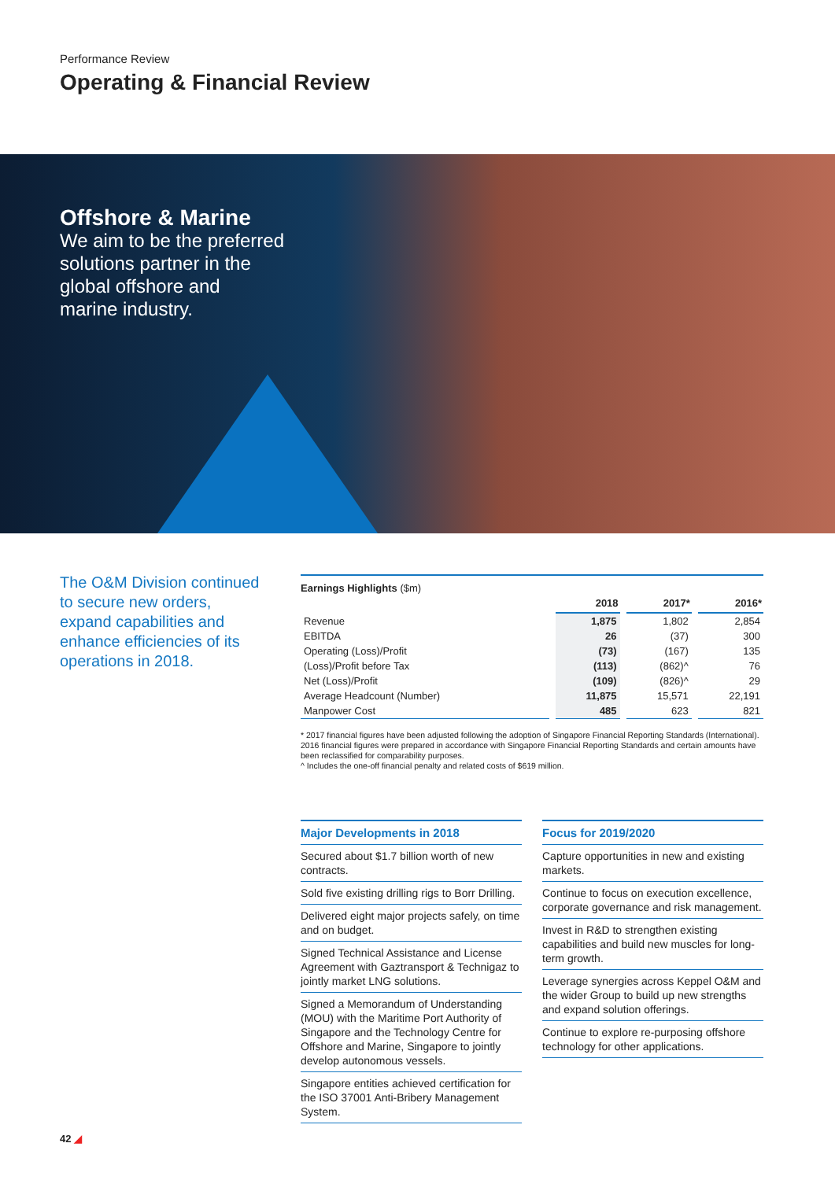Performance Review
Operating & Financial Review
Offshore & Marine
We aim to be the preferred
solutions partner in the
global offshore and
marine industry.
The O&M Division continued to secure new orders, expand capabilities and enhance efficiencies of its operations in 2018.
Earnings Highlights ($m)
| | 2018 | 2017* | 2016* |
| --- | --- | --- | --- |
| Revenue | 1,875 | 1,802 | 2,854 |
| EBITDA | 26 | (37) | 300 |
| Operating (Loss)/Profit | (73) | (167) | 135 |
| (Loss)/Profit before Tax | (113) | (862)^ | 76 |
| Net (Loss)/Profit | (109) | (826)^ | 29 |
| Average Headcount (Number) | 11,875 | 15,571 | 22,191 |
| Manpower Cost | 485 | 623 | 821 |
* 2017 financial figures have been adjusted following the adoption of Singapore Financial Reporting Standards (International). 2016 financial figures were prepared in accordance with Singapore Financial Reporting Standards and certain amounts have been reclassified for comparability purposes.
^ Includes the one-off financial penalty and related costs of $619 million.
Major Developments in 2018
Secured about $1.7 billion worth of new contracts.
Sold five existing drilling rigs to Borr Drilling.
Delivered eight major projects safely, on time and on budget.
Signed Technical Assistance and License Agreement with Gaztransport & Technigaz to jointly market LNG solutions.
Signed a Memorandum of Understanding (MOU) with the Maritime Port Authority of Singapore and the Technology Centre for Offshore and Marine, Singapore to jointly develop autonomous vessels.
Singapore entities achieved certification for the ISO 37001 Anti-Bribery Management System.
Focus for 2019/2020
Capture opportunities in new and existing markets.
Continue to focus on execution excellence, corporate governance and risk management.
Invest in R&D to strengthen existing capabilities and build new muscles for long-term growth.
Leverage synergies across Keppel O&M and the wider Group to build up new strengths and expand solution offerings.
Continue to explore re-purposing offshore technology for other applications.
42 ◢